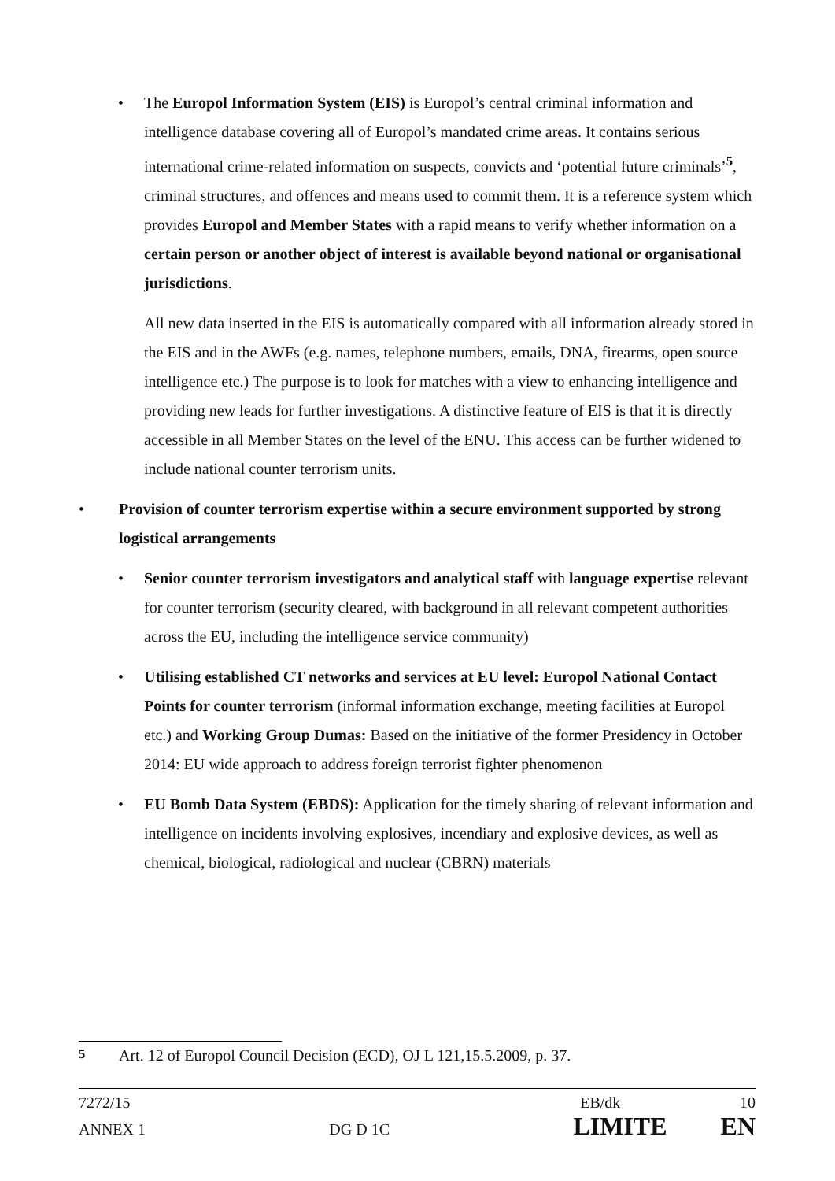• The Europol Information System (EIS) is Europol’s central criminal information and intelligence database covering all of Europol’s mandated crime areas. It contains serious international crime-related information on suspects, convicts and ‘potential future criminals’<sup>5</sup>, criminal structures, and offences and means used to commit them. It is a reference system which provides Europol and Member States with a rapid means to verify whether information on a certain person or another object of interest is available beyond national or organisational jurisdictions.
All new data inserted in the EIS is automatically compared with all information already stored in the EIS and in the AWFs (e.g. names, telephone numbers, emails, DNA, firearms, open source intelligence etc.) The purpose is to look for matches with a view to enhancing intelligence and providing new leads for further investigations. A distinctive feature of EIS is that it is directly accessible in all Member States on the level of the ENU. This access can be further widened to include national counter terrorism units.
• Provision of counter terrorism expertise within a secure environment supported by strong logistical arrangements
• Senior counter terrorism investigators and analytical staff with language expertise relevant for counter terrorism (security cleared, with background in all relevant competent authorities across the EU, including the intelligence service community)
• Utilising established CT networks and services at EU level: Europol National Contact Points for counter terrorism (informal information exchange, meeting facilities at Europol etc.) and Working Group Dumas: Based on the initiative of the former Presidency in October 2014: EU wide approach to address foreign terrorist fighter phenomenon
• EU Bomb Data System (EBDS): Application for the timely sharing of relevant information and intelligence on incidents involving explosives, incendiary and explosive devices, as well as chemical, biological, radiological and nuclear (CBRN) materials
<sup>5</sup> Art. 12 of Europol Council Decision (ECD), OJ L 121,15.5.2009, p. 37.
7272/15 EB/dk 10
ANNEX 1 DG D 1C LIMITE EN